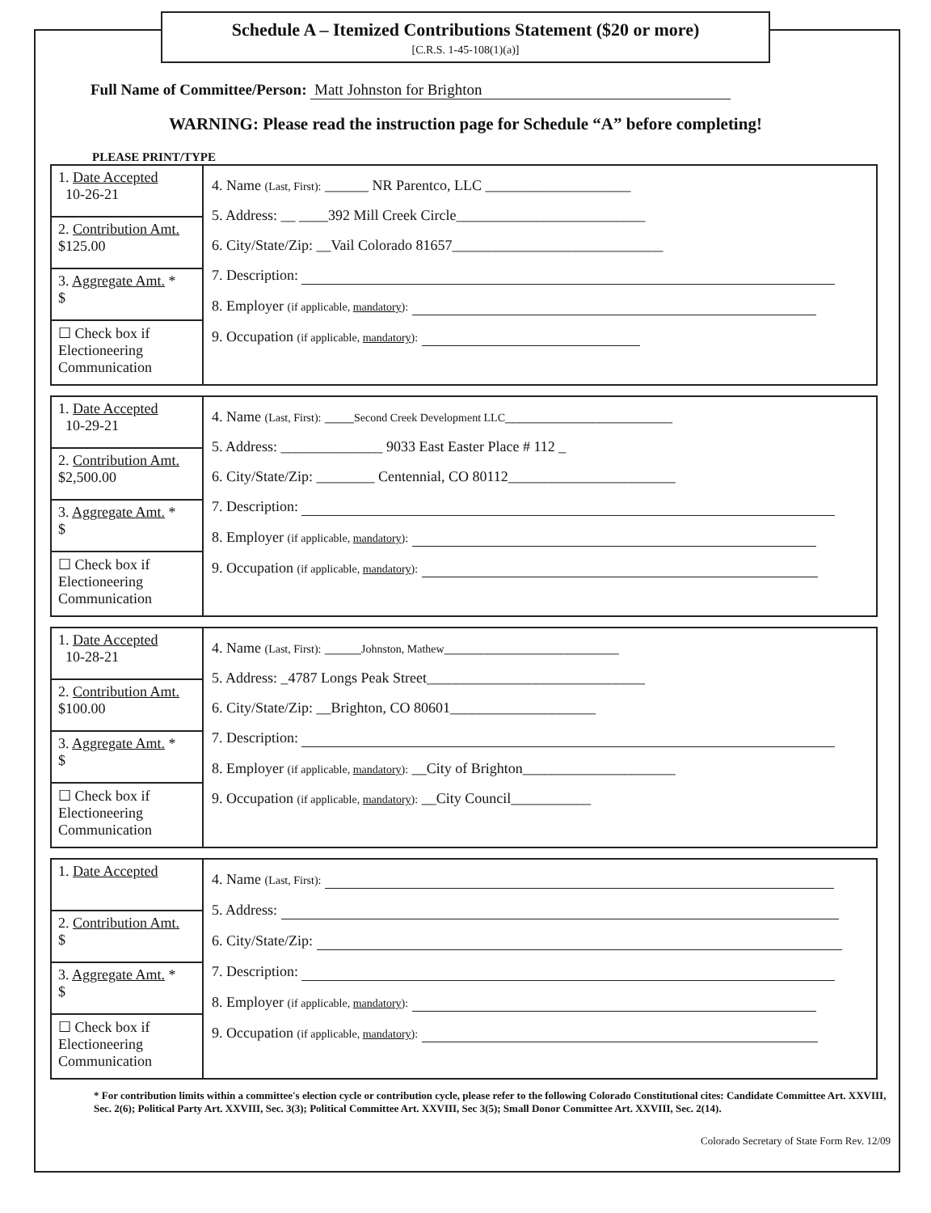Schedule A – Itemized Contributions Statement ($20 or more)
[C.R.S. 1-45-108(1)(a)]
Full Name of Committee/Person: Matt Johnston for Brighton
WARNING: Please read the instruction page for Schedule “A” before completing!
PLEASE PRINT/TYPE
| 1. Date Accepted 10-26-21 2. Contribution Amt. $125.00 3. Aggregate Amt. * $ ☐ Check box if Electioneering Communication | 4. Name (Last, First): ______ NR Parentco, LLC ____________________ 5. Address: __ ____392 Mill Creek Circle__________________________ 6. City/State/Zip: __Vail Colorado 81657_____________________________ 7. Description: 8. Employer (if applicable, mandatory ): 9. Occupation (if applicable, mandatory ): |
| 1. Date Accepted 10-29-21 2. Contribution Amt. $2,500.00 3. Aggregate Amt. * $ ☐ Check box if Electioneering Communication | 4. Name (Last, First): ____ Second Creek Development LLC _______________________ 5. Address: ______________ 9033 East Easter Place # 112 _ 6. City/State/Zip: ________ Centennial, CO 80112_______________________ 7. Description: 8. Employer (if applicable, mandatory ): 9. Occupation (if applicable, mandatory ): |
| 1. Date Accepted 10-28-21 2. Contribution Amt. $100.00 3. Aggregate Amt. * $ ☐ Check box if Electioneering Communication | 4. Name (Last, First): _____ Johnston, Mathew ________________________ 5. Address: _4787 Longs Peak Street______________________________ 6. City/State/Zip: __Brighton, CO 80601____________________ 7. Description: 8. Employer (if applicable, mandatory ): __City of Brighton_____________________ 9. Occupation (if applicable, mandatory ): __City Council___________ |
| 1. Date Accepted 2. Contribution Amt. $ 3. Aggregate Amt. * $ ☐ Check box if Electioneering Communication | 4. Name (Last, First): 5. Address: 6. City/State/Zip: 7. Description: 8. Employer (if applicable, mandatory ): 9. Occupation (if applicable, mandatory ): |
* For contribution limits within a committee's election cycle or contribution cycle, please refer to the following Colorado Constitutional cites: Candidate Committee Art. XXVIII, Sec. 2(6); Political Party Art. XXVIII, Sec. 3(3); Political Committee Art. XXVIII, Sec 3(5); Small Donor Committee Art. XXVIII, Sec. 2(14).
Colorado Secretary of State Form Rev. 12/09